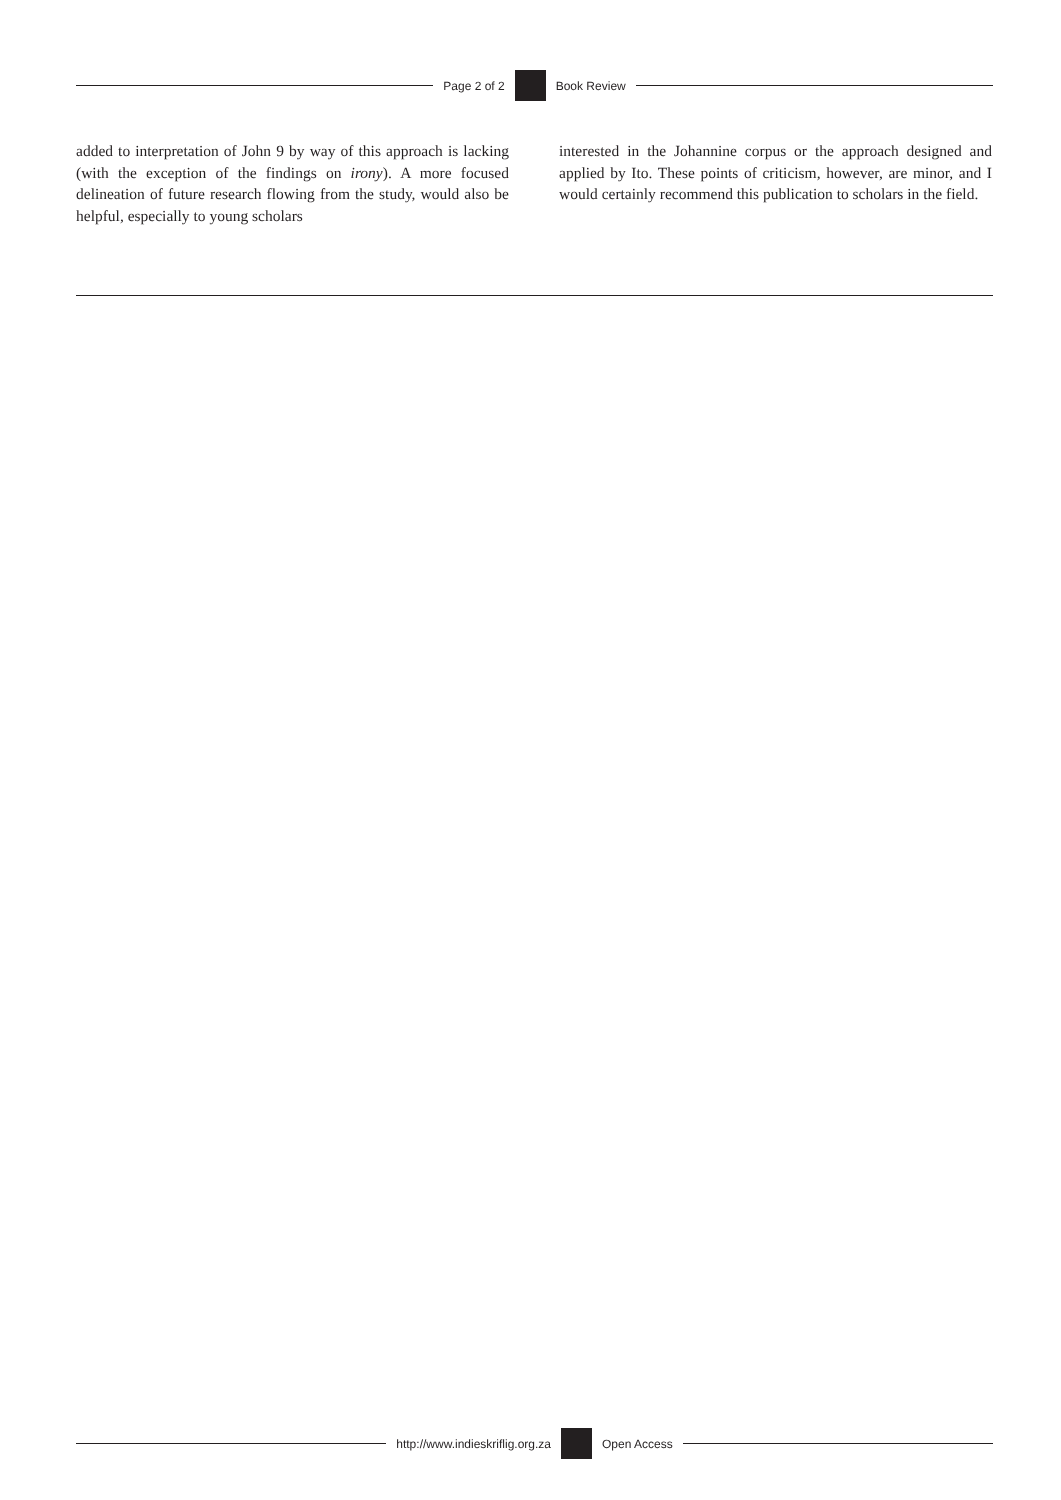Page 2 of 2 Book Review
added to interpretation of John 9 by way of this approach is lacking (with the exception of the findings on irony). A more focused delineation of future research flowing from the study, would also be helpful, especially to young scholars
interested in the Johannine corpus or the approach designed and applied by Ito. These points of criticism, however, are minor, and I would certainly recommend this publication to scholars in the field.
http://www.indieskriflig.org.za
Open Access